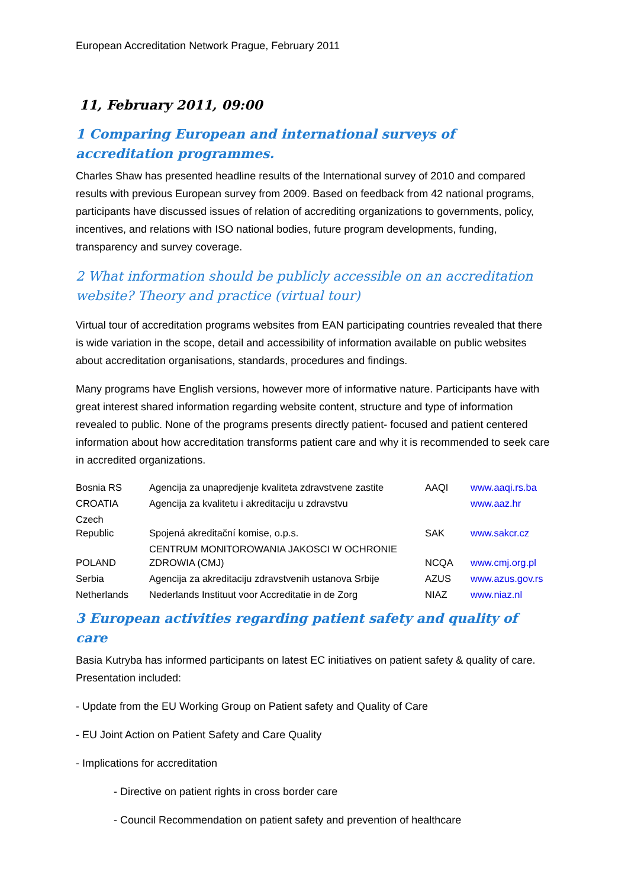European Accreditation Network Prague, February 2011
11, February 2011, 09:00
1 Comparing European and international surveys of accreditation programmes.
Charles Shaw has presented headline results of the International survey of 2010 and compared results with previous European survey from 2009. Based on feedback from 42 national programs, participants have discussed issues of relation of accrediting organizations to governments, policy, incentives, and relations with ISO national bodies, future program developments, funding, transparency and survey coverage.
2 What information should be publicly accessible on an accreditation website? Theory and practice (virtual tour)
Virtual tour of accreditation programs websites from EAN participating countries revealed that there is wide variation in the scope, detail and accessibility of information available on public websites about accreditation organisations, standards, procedures and findings.
Many programs have English versions, however more of informative nature. Participants have with great interest shared information regarding website content, structure and type of information revealed to public. None of the programs presents directly patient- focused and patient centered information about how accreditation transforms patient care and why it is recommended to seek care in accredited organizations.
| Bosnia RS | Agencija za unapredjenje kvaliteta zdravstvene zastite | AAQI | www.aaqi.rs.ba |
| CROATIA | Agencija za kvalitetu i akreditaciju u zdravstvu | | www.aaz.hr |
| Czech Republic | Spojená akreditační komise, o.p.s. | SAK | www.sakcr.cz |
| POLAND | CENTRUM MONITOROWANIA JAKOSCI W OCHRONIE ZDROWIA (CMJ) | NCQA | www.cmj.org.pl |
| Serbia | Agencija za akreditaciju zdravstvenih ustanova Srbije | AZUS | www.azus.gov.rs |
| Netherlands | Nederlands Instituut voor Accreditatie in de Zorg | NIAZ | www.niaz.nl |
3 European activities regarding patient safety and quality of care
Basia Kutryba has informed participants on latest EC initiatives on patient safety & quality of care. Presentation included:
- Update from the EU Working Group on Patient safety and Quality of Care
- EU Joint Action on Patient Safety and Care Quality
- Implications for accreditation
- Directive on patient rights in cross border care
- Council Recommendation on patient safety and prevention of healthcare